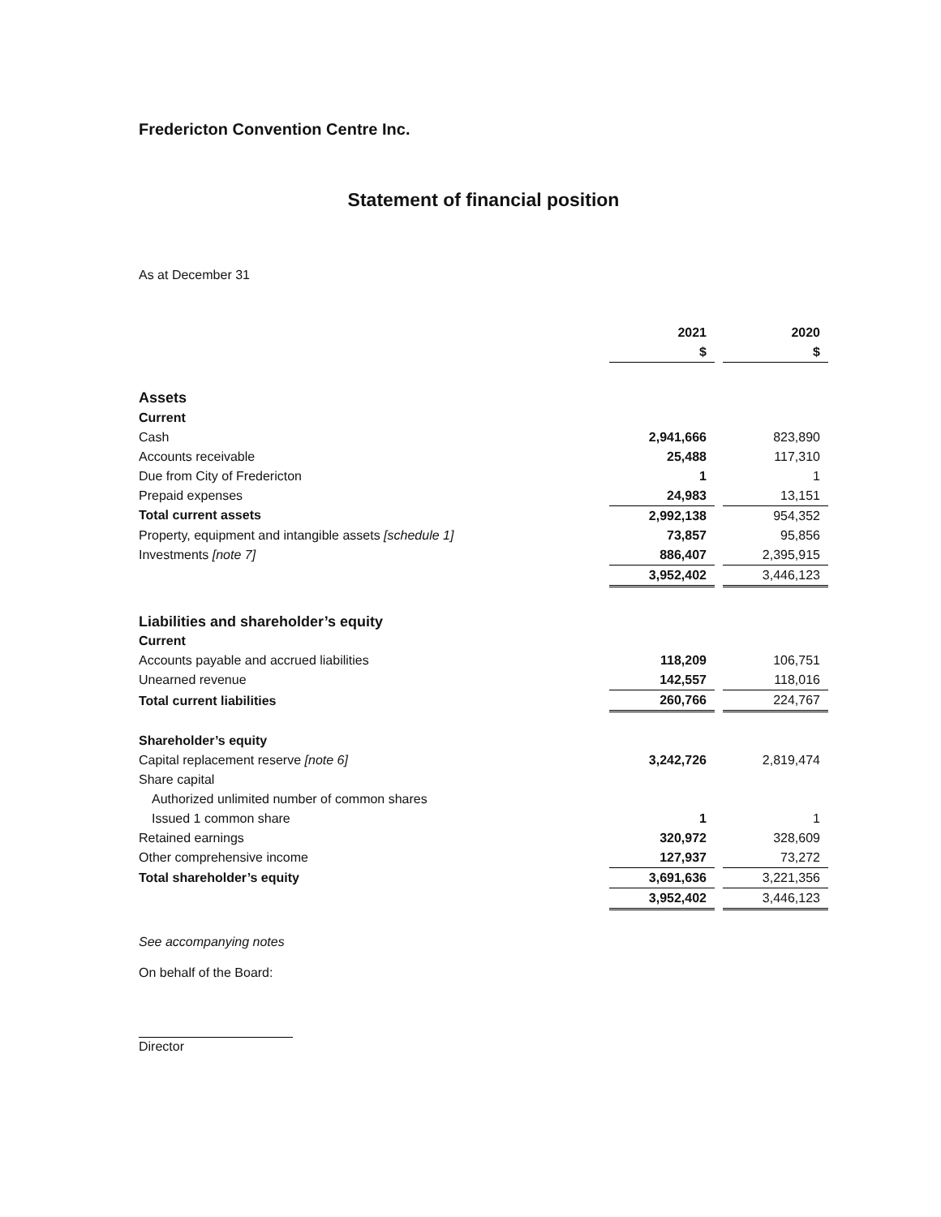Fredericton Convention Centre Inc.
Statement of financial position
As at December 31
| | 2021 | | 2020 |
| --- | --- | --- | --- |
| | $ | | $ |
| Assets | | | |
| Current | | | |
| Cash | 2,941,666 | | 823,890 |
| Accounts receivable | 25,488 | | 117,310 |
| Due from City of Fredericton | 1 | | 1 |
| Prepaid expenses | 24,983 | | 13,151 |
| Total current assets | 2,992,138 | | 954,352 |
| Property, equipment and intangible assets [schedule 1] | 73,857 | | 95,856 |
| Investments [note 7] | 886,407 | | 2,395,915 |
| | 3,952,402 | | 3,446,123 |
| Liabilities and shareholder’s equity | | | |
| Current | | | |
| Accounts payable and accrued liabilities | 118,209 | | 106,751 |
| Unearned revenue | 142,557 | | 118,016 |
| Total current liabilities | 260,766 | | 224,767 |
| Shareholder’s equity | | | |
| Capital replacement reserve [note 6] | 3,242,726 | | 2,819,474 |
| Share capital | | | |
| Authorized unlimited number of common shares | | | |
| Issued 1 common share | 1 | | 1 |
| Retained earnings | 320,972 | | 328,609 |
| Other comprehensive income | 127,937 | | 73,272 |
| Total shareholder’s equity | 3,691,636 | | 3,221,356 |
| | 3,952,402 | | 3,446,123 |
See accompanying notes
On behalf of the Board:
Director